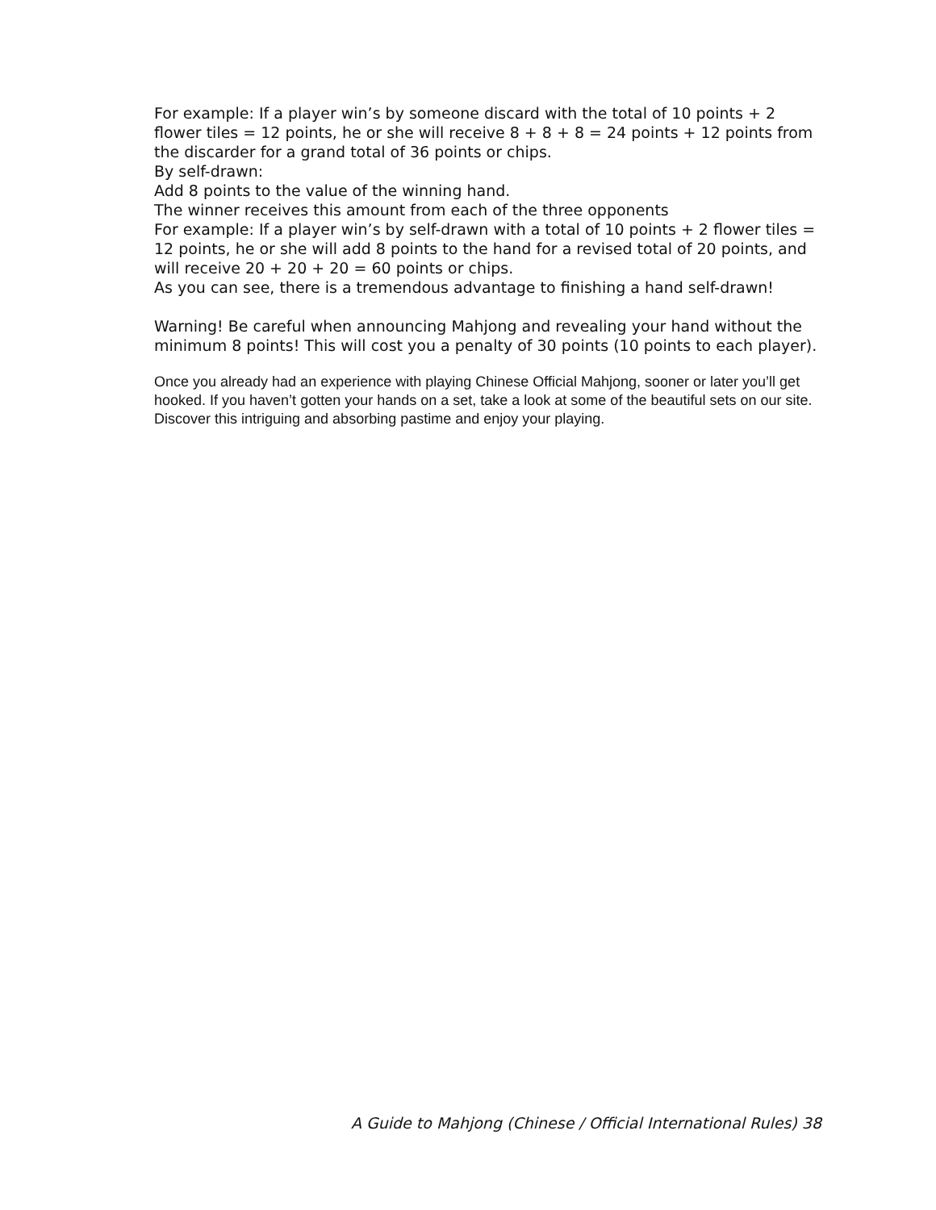For example: If a player win’s by someone discard with the total of 10 points + 2 flower tiles = 12 points, he or she will receive 8 + 8 + 8 = 24 points + 12 points from the discarder for a grand total of 36 points or chips.
By self-drawn:
Add 8 points to the value of the winning hand.
The winner receives this amount from each of the three opponents
For example: If a player win’s by self-drawn with a total of 10 points + 2 flower tiles = 12 points, he or she will add 8 points to the hand for a revised total of 20 points, and will receive 20 + 20 + 20 = 60 points or chips.
As you can see, there is a tremendous advantage to finishing a hand self-drawn!
Warning! Be careful when announcing Mahjong and revealing your hand without the minimum 8 points! This will cost you a penalty of 30 points (10 points to each player).
Once you already had an experience with playing Chinese Official Mahjong, sooner or later you’ll get hooked. If you haven’t gotten your hands on a set, take a look at some of the beautiful sets on our site. Discover this intriguing and absorbing pastime and enjoy your playing.
A Guide to Mahjong (Chinese / Official International Rules) 38